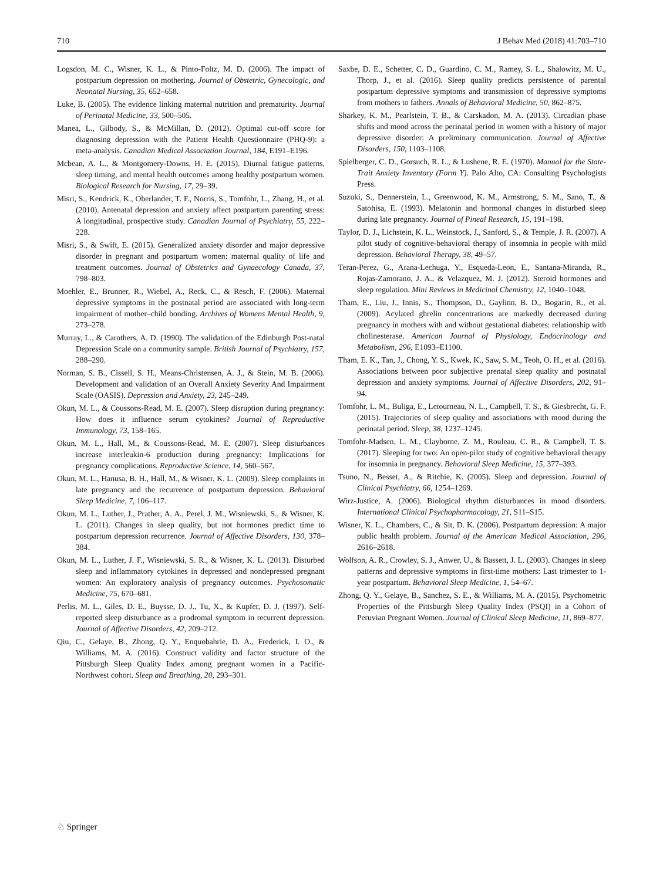710 J Behav Med (2018) 41:703–710
Logsdon, M. C., Wisner, K. L., & Pinto-Foltz, M. D. (2006). The impact of postpartum depression on mothering. Journal of Obstetric, Gynecologic, and Neonatal Nursing, 35, 652–658.
Luke, B. (2005). The evidence linking maternal nutrition and prematurity. Journal of Perinatal Medicine, 33, 500–505.
Manea, L., Gilbody, S., & McMillan, D. (2012). Optimal cut-off score for diagnosing depression with the Patient Health Questionnaire (PHQ-9): a meta-analysis. Canadian Medical Association Journal, 184, E191–E196.
Mcbean, A. L., & Montgomery-Downs, H. E. (2015). Diurnal fatigue patterns, sleep timing, and mental health outcomes among healthy postpartum women. Biological Research for Nursing, 17, 29–39.
Misri, S., Kendrick, K., Oberlander, T. F., Norris, S., Tomfohr, L., Zhang, H., et al. (2010). Antenatal depression and anxiety affect postpartum parenting stress: A longitudinal, prospective study. Canadian Journal of Psychiatry, 55, 222–228.
Misri, S., & Swift, E. (2015). Generalized anxiety disorder and major depressive disorder in pregnant and postpartum women: maternal quality of life and treatment outcomes. Journal of Obstetrics and Gynaecology Canada, 37, 798–803.
Moehler, E., Brunner, R., Wiebel, A., Reck, C., & Resch, F. (2006). Maternal depressive symptoms in the postnatal period are associated with long-term impairment of mother–child bonding. Archives of Womens Mental Health, 9, 273–278.
Murray, L., & Carothers, A. D. (1990). The validation of the Edinburgh Post-natal Depression Scale on a community sample. British Journal of Psychiatry, 157, 288–290.
Norman, S. B., Cissell, S. H., Means-Christensen, A. J., & Stein, M. B. (2006). Development and validation of an Overall Anxiety Severity And Impairment Scale (OASIS). Depression and Anxiety, 23, 245–249.
Okun, M. L., & Coussons-Read, M. E. (2007). Sleep disruption during pregnancy: How does it influence serum cytokines? Journal of Reproductive Immunology, 73, 158–165.
Okun, M. L., Hall, M., & Coussons-Read, M. E. (2007). Sleep disturbances increase interleukin-6 production during pregnancy: Implications for pregnancy complications. Reproductive Science, 14, 560–567.
Okun, M. L., Hanusa, B. H., Hall, M., & Wisner, K. L. (2009). Sleep complaints in late pregnancy and the recurrence of postpartum depression. Behavioral Sleep Medicine, 7, 106–117.
Okun, M. L., Luther, J., Prather, A. A., Perel, J. M., Wisniewski, S., & Wisner, K. L. (2011). Changes in sleep quality, but not hormones predict time to postpartum depression recurrence. Journal of Affective Disorders, 130, 378–384.
Okun, M. L., Luther, J. F., Wisniewski, S. R., & Wisner, K. L. (2013). Disturbed sleep and inflammatory cytokines in depressed and nondepressed pregnant women: An exploratory analysis of pregnancy outcomes. Psychosomatic Medicine, 75, 670–681.
Perlis, M. L., Giles, D. E., Buysse, D. J., Tu, X., & Kupfer, D. J. (1997). Self-reported sleep disturbance as a prodromal symptom in recurrent depression. Journal of Affective Disorders, 42, 209–212.
Qiu, C., Gelaye, B., Zhong, Q. Y., Enquobahrie, D. A., Frederick, I. O., & Williams, M. A. (2016). Construct validity and factor structure of the Pittsburgh Sleep Quality Index among pregnant women in a Pacific-Northwest cohort. Sleep and Breathing, 20, 293–301.
Saxbe, D. E., Schetter, C. D., Guardino, C. M., Ramey, S. L., Shalowitz, M. U., Thorp, J., et al. (2016). Sleep quality predicts persistence of parental postpartum depressive symptoms and transmission of depressive symptoms from mothers to fathers. Annals of Behavioral Medicine, 50, 862–875.
Sharkey, K. M., Pearlstein, T. B., & Carskadon, M. A. (2013). Circadian phase shifts and mood across the perinatal period in women with a history of major depressive disorder: A preliminary communication. Journal of Affective Disorders, 150, 1103–1108.
Spielberger, C. D., Gorsuch, R. L., & Lushene, R. E. (1970). Manual for the State-Trait Anxiety Inventory (Form Y). Palo Alto, CA: Consulting Psychologists Press.
Suzuki, S., Dennerstein, L., Greenwood, K. M., Armstrong, S. M., Sano, T., & Satohisa, E. (1993). Melatonin and hormonal changes in disturbed sleep during late pregnancy. Journal of Pineal Research, 15, 191–198.
Taylor, D. J., Lichstein, K. L., Weinstock, J., Sanford, S., & Temple, J. R. (2007). A pilot study of cognitive-behavioral therapy of insomnia in people with mild depression. Behavioral Therapy, 38, 49–57.
Teran-Perez, G., Arana-Lechuga, Y., Esqueda-Leon, E., Santana-Miranda, R., Rojas-Zamorano, J. A., & Velazquez, M. J. (2012). Steroid hormones and sleep regulation. Mini Reviews in Medicinal Chemistry, 12, 1040–1048.
Tham, E., Liu, J., Innis, S., Thompson, D., Gaylinn, B. D., Bogarin, R., et al. (2009). Acylated ghrelin concentrations are markedly decreased during pregnancy in mothers with and without gestational diabetes: relationship with cholinesterase. American Journal of Physiology, Endocrinology and Metabolism, 296, E1093–E1100.
Tham, E. K., Tan, J., Chong, Y. S., Kwek, K., Saw, S. M., Teoh, O. H., et al. (2016). Associations between poor subjective prenatal sleep quality and postnatal depression and anxiety symptoms. Journal of Affective Disorders, 202, 91–94.
Tomfohr, L. M., Buliga, E., Letourneau, N. L., Campbell, T. S., & Giesbrecht, G. F. (2015). Trajectories of sleep quality and associations with mood during the perinatal period. Sleep, 38, 1237–1245.
Tomfohr-Madsen, L. M., Clayborne, Z. M., Rouleau, C. R., & Campbell, T. S. (2017). Sleeping for two: An open-pilot study of cognitive behavioral therapy for insomnia in pregnancy. Behavioral Sleep Medicine, 15, 377–393.
Tsuno, N., Besset, A., & Ritchie, K. (2005). Sleep and depression. Journal of Clinical Psychiatry, 66, 1254–1269.
Wirz-Justice, A. (2006). Biological rhythm disturbances in mood disorders. International Clinical Psychopharmacology, 21, S11–S15.
Wisner, K. L., Chambers, C., & Sit, D. K. (2006). Postpartum depression: A major public health problem. Journal of the American Medical Association, 296, 2616–2618.
Wolfson, A. R., Crowley, S. J., Anwer, U., & Bassett, J. L. (2003). Changes in sleep patterns and depressive symptoms in first-time mothers: Last trimester to 1-year postpartum. Behavioral Sleep Medicine, 1, 54–67.
Zhong, Q. Y., Gelaye, B., Sanchez, S. E., & Williams, M. A. (2015). Psychometric Properties of the Pittsburgh Sleep Quality Index (PSQI) in a Cohort of Peruvian Pregnant Women. Journal of Clinical Sleep Medicine, 11, 869–877.
♘ Springer